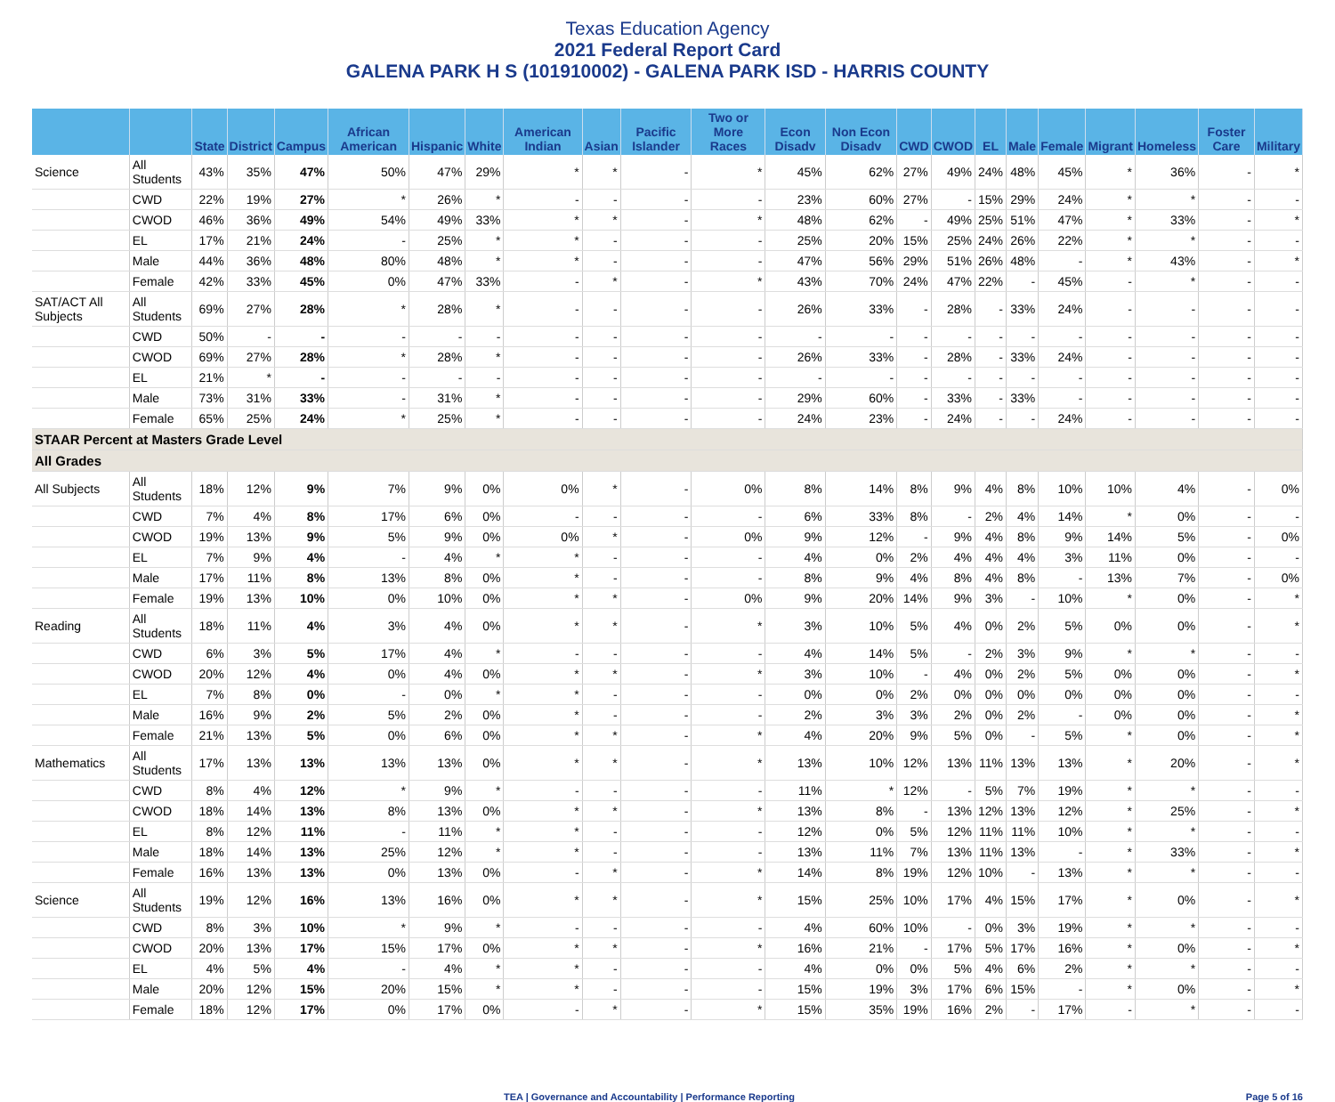Texas Education Agency
2021 Federal Report Card
GALENA PARK H S (101910002) - GALENA PARK ISD - HARRIS COUNTY
| | | State | District | Campus | African American | Hispanic | White | American Indian | Asian | Pacific Islander | Two or More Races | Econ Disadv | Non Econ Disadv | CWD | CWOD | EL | Male | Female | Migrant | Homeless | Foster Care | Military |
| --- | --- | --- | --- | --- | --- | --- | --- | --- | --- | --- | --- | --- | --- | --- | --- | --- | --- | --- | --- | --- | --- | --- |
| Science | All Students | 43% | 35% | 47% | 50% | 47% | 29% | * | * | - | * | 45% | 62% | 27% | 49% | 24% | 48% | 45% | * | 36% | - | * |
| | CWD | 22% | 19% | 27% | * | 26% | * | - | - | - | - | 23% | 60% | 27% | - | 15% | 29% | 24% | * | * | - | - |
| | CWOD | 46% | 36% | 49% | 54% | 49% | 33% | * | * | - | * | 48% | 62% | - | 49% | 25% | 51% | 47% | * | 33% | - | * |
| | EL | 17% | 21% | 24% | - | 25% | * | * | - | - | - | 25% | 20% | 15% | 25% | 24% | 26% | 22% | * | * | - | - |
| | Male | 44% | 36% | 48% | 80% | 48% | * | * | - | - | - | 47% | 56% | 29% | 51% | 26% | 48% | - | * | 43% | - | * |
| | Female | 42% | 33% | 45% | 0% | 47% | 33% | - | * | - | * | 43% | 70% | 24% | 47% | 22% | - | 45% | - | * | - | - |
| SAT/ACT All Subjects | All Students | 69% | 27% | 28% | * | 28% | * | - | - | - | - | 26% | 33% | - | 28% | - | 33% | 24% | - | - | - | - |
| | CWD | 50% | - | - | - | - | - | - | - | - | - | - | - | - | - | - | - | - | - | - | - | - |
| | CWOD | 69% | 27% | 28% | * | 28% | * | - | - | - | - | 26% | 33% | - | 28% | - | 33% | 24% | - | - | - | - |
| | EL | 21% | * | - | - | - | - | - | - | - | - | - | - | - | - | - | - | - | - | - | - | - |
| | Male | 73% | 31% | 33% | - | 31% | * | - | - | - | - | 29% | 60% | - | 33% | - | 33% | - | - | - | - | - |
| | Female | 65% | 25% | 24% | * | 25% | * | - | - | - | - | 24% | 23% | - | 24% | - | - | 24% | - | - | - | - |
| STAAR Percent at Masters Grade Level | | | | | | | | | | | | | | | | | | | | | | |
| All Grades | | | | | | | | | | | | | | | | | | | | | | |
| All Subjects | All Students | 18% | 12% | 9% | 7% | 9% | 0% | 0% | * | - | 0% | 8% | 14% | 8% | 9% | 4% | 8% | 10% | 10% | 4% | - | 0% |
| | CWD | 7% | 4% | 8% | 17% | 6% | 0% | - | - | - | - | 6% | 33% | 8% | - | 2% | 4% | 14% | * | 0% | - | - |
| | CWOD | 19% | 13% | 9% | 5% | 9% | 0% | 0% | * | - | 0% | 9% | 12% | - | 9% | 4% | 8% | 9% | 14% | 5% | - | 0% |
| | EL | 7% | 9% | 4% | - | 4% | * | * | - | - | - | 4% | 0% | 2% | 4% | 4% | 4% | 3% | 11% | 0% | - | - |
| | Male | 17% | 11% | 8% | 13% | 8% | 0% | * | - | - | - | 8% | 9% | 4% | 8% | 4% | 8% | - | 13% | 7% | - | 0% |
| | Female | 19% | 13% | 10% | 0% | 10% | 0% | * | * | - | 0% | 9% | 20% | 14% | 9% | 3% | - | 10% | * | 0% | - | * |
| Reading | All Students | 18% | 11% | 4% | 3% | 4% | 0% | * | * | - | * | 3% | 10% | 5% | 4% | 0% | 2% | 5% | 0% | 0% | - | * |
| | CWD | 6% | 3% | 5% | 17% | 4% | * | - | - | - | - | 4% | 14% | 5% | - | 2% | 3% | 9% | * | * | - | - |
| | CWOD | 20% | 12% | 4% | 0% | 4% | 0% | * | * | - | * | 3% | 10% | - | 4% | 0% | 2% | 5% | 0% | 0% | - | * |
| | EL | 7% | 8% | 0% | - | 0% | * | * | - | - | - | 0% | 0% | 2% | 0% | 0% | 0% | 0% | 0% | 0% | - | - |
| | Male | 16% | 9% | 2% | 5% | 2% | 0% | * | - | - | - | 2% | 3% | 3% | 2% | 0% | 2% | - | 0% | 0% | - | * |
| | Female | 21% | 13% | 5% | 0% | 6% | 0% | * | * | - | * | 4% | 20% | 9% | 5% | 0% | - | 5% | * | 0% | - | * |
| Mathematics | All Students | 17% | 13% | 13% | 13% | 13% | 0% | * | * | - | * | 13% | 10% | 12% | 13% | 11% | 13% | 13% | * | 20% | - | * |
| | CWD | 8% | 4% | 12% | * | 9% | * | - | - | - | - | 11% | * | 12% | - | 5% | 7% | 19% | * | * | - | - |
| | CWOD | 18% | 14% | 13% | 8% | 13% | 0% | * | * | - | * | 13% | 8% | - | 13% | 12% | 13% | 12% | * | 25% | - | * |
| | EL | 8% | 12% | 11% | - | 11% | * | * | - | - | - | 12% | 0% | 5% | 12% | 11% | 11% | 10% | * | * | - | - |
| | Male | 18% | 14% | 13% | 25% | 12% | * | * | - | - | - | 13% | 11% | 7% | 13% | 11% | 13% | - | * | 33% | - | * |
| | Female | 16% | 13% | 13% | 0% | 13% | 0% | - | * | - | * | 14% | 8% | 19% | 12% | 10% | - | 13% | * | * | - | - |
| Science | All Students | 19% | 12% | 16% | 13% | 16% | 0% | * | * | - | * | 15% | 25% | 10% | 17% | 4% | 15% | 17% | * | 0% | - | * |
| | CWD | 8% | 3% | 10% | * | 9% | * | - | - | - | - | 4% | 60% | 10% | - | 0% | 3% | 19% | * | * | - | - |
| | CWOD | 20% | 13% | 17% | 15% | 17% | 0% | * | * | - | * | 16% | 21% | - | 17% | 5% | 17% | 16% | * | 0% | - | * |
| | EL | 4% | 5% | 4% | - | 4% | * | * | - | - | - | 4% | 0% | 0% | 5% | 4% | 6% | 2% | * | * | - | - |
| | Male | 20% | 12% | 15% | 20% | 15% | * | * | - | - | - | 15% | 19% | 3% | 17% | 6% | 15% | - | * | 0% | - | * |
| | Female | 18% | 12% | 17% | 0% | 17% | 0% | - | * | - | * | 15% | 35% | 19% | 16% | 2% | - | 17% | - | * | - | - |
TEA | Governance and Accountability | Performance Reporting Page 5 of 16